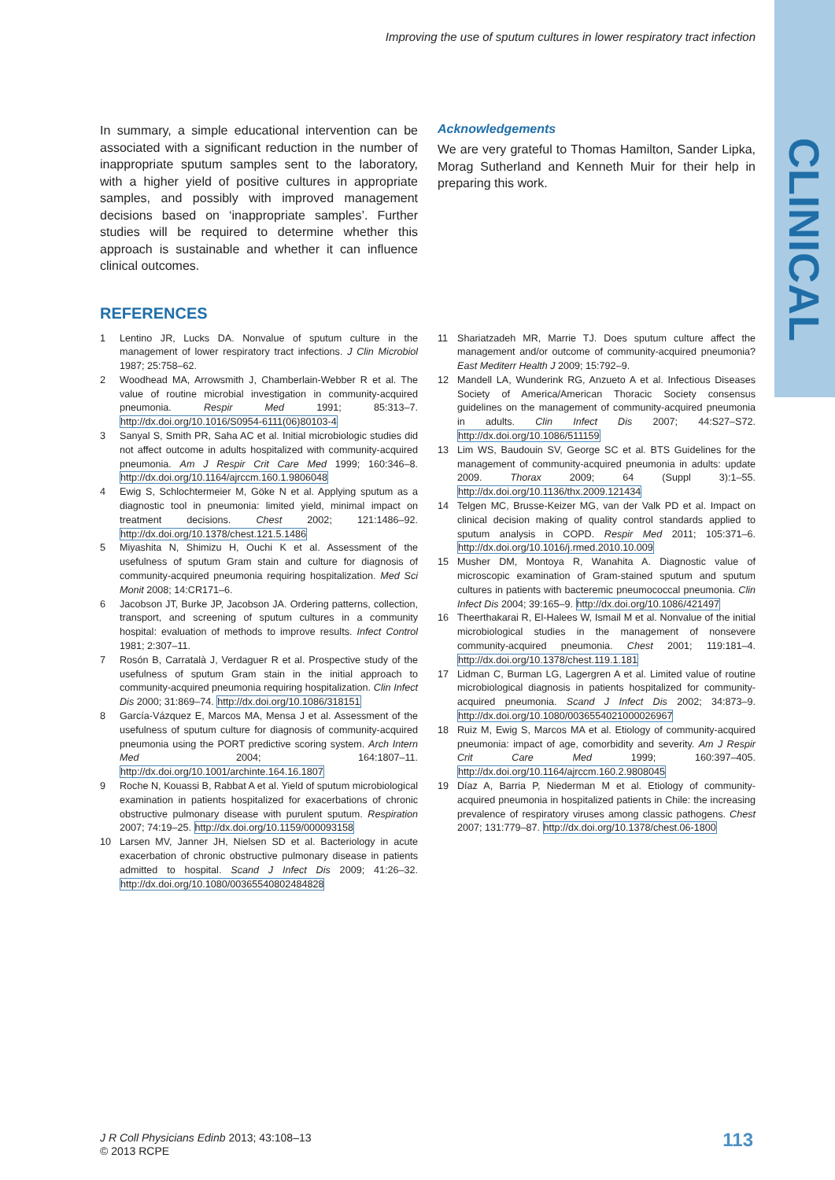CLINICAL
Improving the use of sputum cultures in lower respiratory tract infection
In summary, a simple educational intervention can be associated with a significant reduction in the number of inappropriate sputum samples sent to the laboratory, with a higher yield of positive cultures in appropriate samples, and possibly with improved management decisions based on ‘inappropriate samples’. Further studies will be required to determine whether this approach is sustainable and whether it can influence clinical outcomes.
Acknowledgements
We are very grateful to Thomas Hamilton, Sander Lipka, Morag Sutherland and Kenneth Muir for their help in preparing this work.
REFERENCES
1 Lentino JR, Lucks DA. Nonvalue of sputum culture in the management of lower respiratory tract infections. J Clin Microbiol 1987; 25:758–62.
2 Woodhead MA, Arrowsmith J, Chamberlain-Webber R et al. The value of routine microbial investigation in community-acquired pneumonia. Respir Med 1991; 85:313–7. http://dx.doi.org/10.1016/S0954-6111(06)80103-4
3 Sanyal S, Smith PR, Saha AC et al. Initial microbiologic studies did not affect outcome in adults hospitalized with community-acquired pneumonia. Am J Respir Crit Care Med 1999; 160:346–8. http://dx.doi.org/10.1164/ajrccm.160.1.9806048
4 Ewig S, Schlochtermeier M, Göke N et al. Applying sputum as a diagnostic tool in pneumonia: limited yield, minimal impact on treatment decisions. Chest 2002; 121:1486–92. http://dx.doi.org/10.1378/chest.121.5.1486
5 Miyashita N, Shimizu H, Ouchi K et al. Assessment of the usefulness of sputum Gram stain and culture for diagnosis of community-acquired pneumonia requiring hospitalization. Med Sci Monit 2008; 14:CR171–6.
6 Jacobson JT, Burke JP, Jacobson JA. Ordering patterns, collection, transport, and screening of sputum cultures in a community hospital: evaluation of methods to improve results. Infect Control 1981; 2:307–11.
7 Rosón B, Carratalà J, Verdaguer R et al. Prospective study of the usefulness of sputum Gram stain in the initial approach to community-acquired pneumonia requiring hospitalization. Clin Infect Dis 2000; 31:869–74. http://dx.doi.org/10.1086/318151
8 García-Vázquez E, Marcos MA, Mensa J et al. Assessment of the usefulness of sputum culture for diagnosis of community-acquired pneumonia using the PORT predictive scoring system. Arch Intern Med 2004; 164:1807–11. http://dx.doi.org/10.1001/archinte.164.16.1807
9 Roche N, Kouassi B, Rabbat A et al. Yield of sputum microbiological examination in patients hospitalized for exacerbations of chronic obstructive pulmonary disease with purulent sputum. Respiration 2007; 74:19–25. http://dx.doi.org/10.1159/000093158
10 Larsen MV, Janner JH, Nielsen SD et al. Bacteriology in acute exacerbation of chronic obstructive pulmonary disease in patients admitted to hospital. Scand J Infect Dis 2009; 41:26–32. http://dx.doi.org/10.1080/00365540802484828
11 Shariatzadeh MR, Marrie TJ. Does sputum culture affect the management and/or outcome of community-acquired pneumonia? East Mediterr Health J 2009; 15:792–9.
12 Mandell LA, Wunderink RG, Anzueto A et al. Infectious Diseases Society of America/American Thoracic Society consensus guidelines on the management of community-acquired pneumonia in adults. Clin Infect Dis 2007; 44:S27–S72. http://dx.doi.org/10.1086/511159
13 Lim WS, Baudouin SV, George SC et al. BTS Guidelines for the management of community-acquired pneumonia in adults: update 2009. Thorax 2009; 64 (Suppl 3):1–55. http://dx.doi.org/10.1136/thx.2009.121434
14 Telgen MC, Brusse-Keizer MG, van der Valk PD et al. Impact on clinical decision making of quality control standards applied to sputum analysis in COPD. Respir Med 2011; 105:371–6. http://dx.doi.org/10.1016/j.rmed.2010.10.009
15 Musher DM, Montoya R, Wanahita A. Diagnostic value of microscopic examination of Gram-stained sputum and sputum cultures in patients with bacteremic pneumococcal pneumonia. Clin Infect Dis 2004; 39:165–9. http://dx.doi.org/10.1086/421497
16 Theerthakarai R, El-Halees W, Ismail M et al. Nonvalue of the initial microbiological studies in the management of nonsevere community-acquired pneumonia. Chest 2001; 119:181–4. http://dx.doi.org/10.1378/chest.119.1.181
17 Lidman C, Burman LG, Lagergren A et al. Limited value of routine microbiological diagnosis in patients hospitalized for community-acquired pneumonia. Scand J Infect Dis 2002; 34:873–9. http://dx.doi.org/10.1080/0036554021000026967
18 Ruiz M, Ewig S, Marcos MA et al. Etiology of community-acquired pneumonia: impact of age, comorbidity and severity. Am J Respir Crit Care Med 1999; 160:397–405. http://dx.doi.org/10.1164/ajrccm.160.2.9808045
19 Díaz A, Barria P, Niederman M et al. Etiology of community-acquired pneumonia in hospitalized patients in Chile: the increasing prevalence of respiratory viruses among classic pathogens. Chest 2007; 131:779–87. http://dx.doi.org/10.1378/chest.06-1800
J R Coll Physicians Edinb 2013; 43:108–13
© 2013 RCPE
113